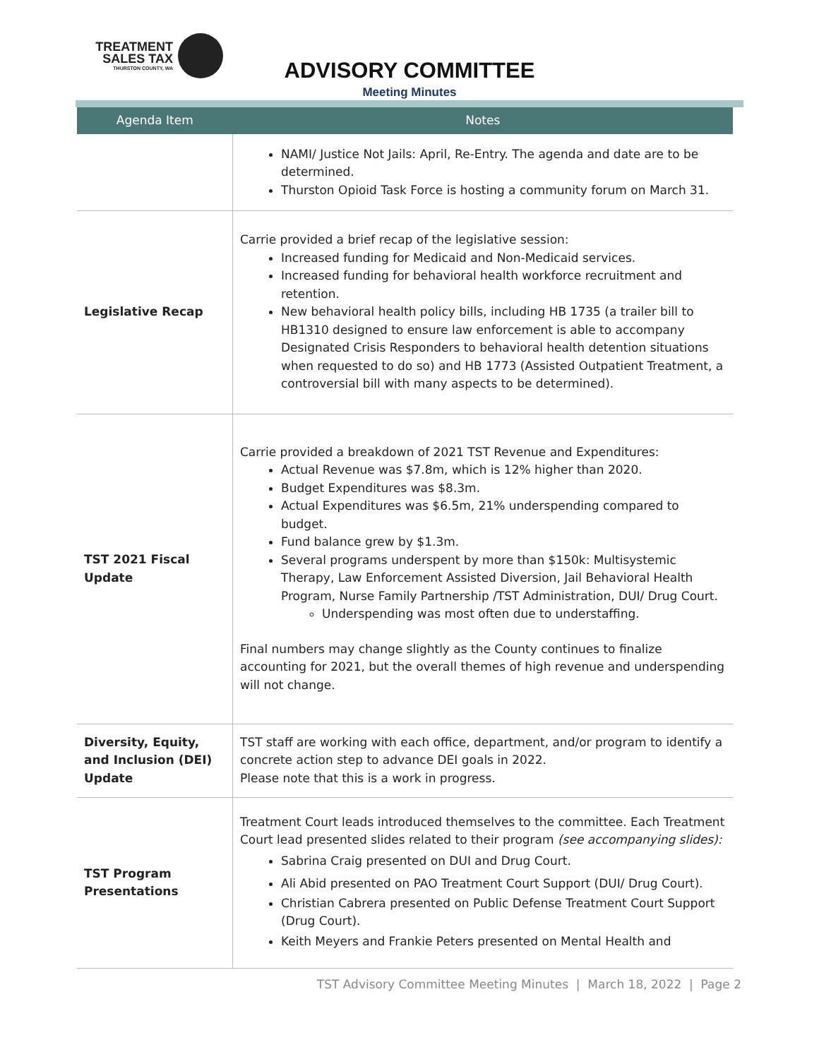TREATMENT
SALES TAX
THURSTON COUNTY, WA
ADVISORY COMMITTEE
Meeting Minutes
| Agenda Item | Notes |
| --- | --- |
| | NAMI/ Justice Not Jails: April, Re-Entry. The agenda and date are to be determined. Thurston Opioid Task Force is hosting a community forum on March 31. |
| Legislative Recap | Carrie provided a brief recap of the legislative session: Increased funding for Medicaid and Non-Medicaid services. Increased funding for behavioral health workforce recruitment and retention. New behavioral health policy bills, including HB 1735 (a trailer bill to HB1310 designed to ensure law enforcement is able to accompany Designated Crisis Responders to behavioral health detention situations when requested to do so) and HB 1773 (Assisted Outpatient Treatment, a controversial bill with many aspects to be determined). |
| TST 2021 Fiscal Update | Carrie provided a breakdown of 2021 TST Revenue and Expenditures: Actual Revenue was $7.8m, which is 12% higher than 2020. Budget Expenditures was $8.3m. Actual Expenditures was $6.5m, 21% underspending compared to budget. Fund balance grew by $1.3m. Several programs underspent by more than $150k: Multisystemic Therapy, Law Enforcement Assisted Diversion, Jail Behavioral Health Program, Nurse Family Partnership /TST Administration, DUI/ Drug Court. Underspending was most often due to understaffing. Final numbers may change slightly as the County continues to finalize accounting for 2021, but the overall themes of high revenue and underspending will not change. |
| Diversity, Equity, and Inclusion (DEI) Update | TST staff are working with each office, department, and/or program to identify a concrete action step to advance DEI goals in 2022. Please note that this is a work in progress. |
| TST Program Presentations | Treatment Court leads introduced themselves to the committee. Each Treatment Court lead presented slides related to their program (see accompanying slides): Sabrina Craig presented on DUI and Drug Court. Ali Abid presented on PAO Treatment Court Support (DUI/ Drug Court). Christian Cabrera presented on Public Defense Treatment Court Support (Drug Court). Keith Meyers and Frankie Peters presented on Mental Health and |
TST Advisory Committee Meeting Minutes | March 18, 2022 | Page 2